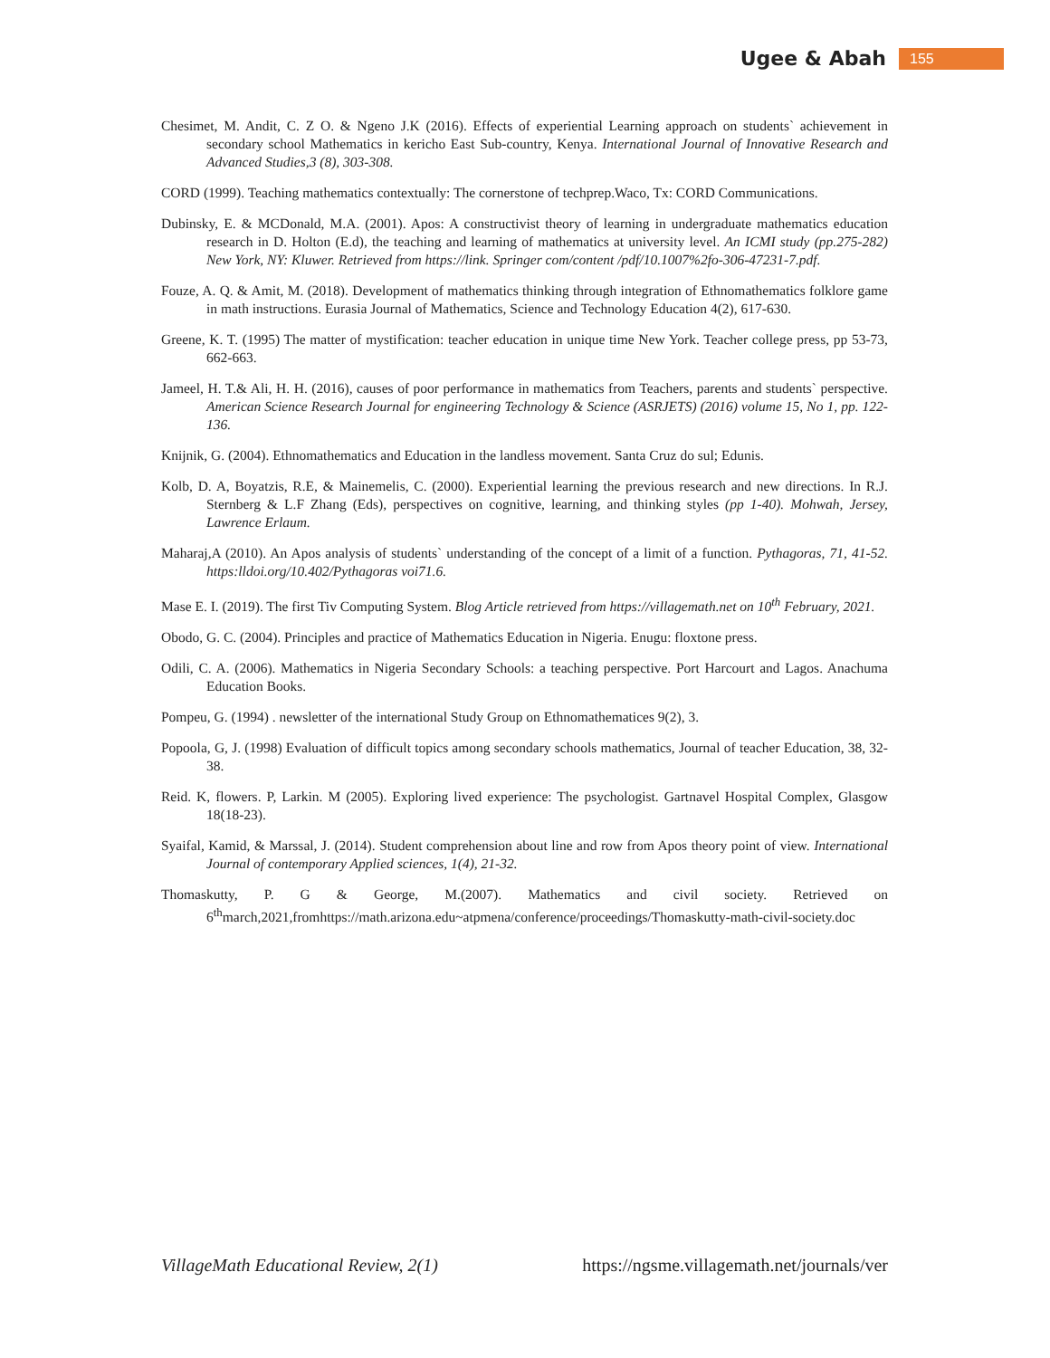Ugee & Abah 155
Chesimet, M. Andit, C. Z O. & Ngeno J.K (2016). Effects of experiential Learning approach on students` achievement in secondary school Mathematics in kericho East Sub-country, Kenya. International Journal of Innovative Research and Advanced Studies,3 (8), 303-308.
CORD (1999). Teaching mathematics contextually: The cornerstone of techprep.Waco, Tx: CORD Communications.
Dubinsky, E. & MCDonald, M.A. (2001). Apos: A constructivist theory of learning in undergraduate mathematics education research in D. Holton (E.d), the teaching and learning of mathematics at university level. An ICMI study (pp.275-282) New York, NY: Kluwer. Retrieved from https://link. Springer com/content /pdf/10.1007%2fo-306-47231-7.pdf.
Fouze, A. Q. & Amit, M. (2018). Development of mathematics thinking through integration of Ethnomathematics folklore game in math instructions. Eurasia Journal of Mathematics, Science and Technology Education 4(2), 617-630.
Greene, K. T. (1995) The matter of mystification: teacher education in unique time New York. Teacher college press, pp 53-73, 662-663.
Jameel, H. T.& Ali, H. H. (2016), causes of poor performance in mathematics from Teachers, parents and students` perspective. American Science Research Journal for engineering Technology & Science (ASRJETS) (2016) volume 15, No 1, pp. 122-136.
Knijnik, G. (2004). Ethnomathematics and Education in the landless movement. Santa Cruz do sul; Edunis.
Kolb, D. A, Boyatzis, R.E, & Mainemelis, C. (2000). Experiential learning the previous research and new directions. In R.J. Sternberg & L.F Zhang (Eds), perspectives on cognitive, learning, and thinking styles (pp 1-40). Mohwah, Jersey, Lawrence Erlaum.
Maharaj,A (2010). An Apos analysis of students` understanding of the concept of a limit of a function. Pythagoras, 71, 41-52. https:lldoi.org/10.402/Pythagoras voi71.6.
Mase E. I. (2019). The first Tiv Computing System. Blog Article retrieved from https://villagemath.net on 10<sup>th</sup> February, 2021.
Obodo, G. C. (2004). Principles and practice of Mathematics Education in Nigeria. Enugu: floxtone press.
Odili, C. A. (2006). Mathematics in Nigeria Secondary Schools: a teaching perspective. Port Harcourt and Lagos. Anachuma Education Books.
Pompeu, G. (1994) . newsletter of the international Study Group on Ethnomathematices 9(2), 3.
Popoola, G, J. (1998) Evaluation of difficult topics among secondary schools mathematics, Journal of teacher Education, 38, 32-38.
Reid. K, flowers. P, Larkin. M (2005). Exploring lived experience: The psychologist. Gartnavel Hospital Complex, Glasgow 18(18-23).
Syaifal, Kamid, & Marssal, J. (2014). Student comprehension about line and row from Apos theory point of view. International Journal of contemporary Applied sciences, 1(4), 21-32.
Thomaskutty, P. G & George, M.(2007). Mathematics and civil society. Retrieved on 6<sup>th</sup>march,2021,fromhttps://math.arizona.edu~atpmena/conference/proceedings/Thomaskutty-math-civil-society.doc
VillageMath Educational Review, 2(1) https://ngsme.villagemath.net/journals/ver